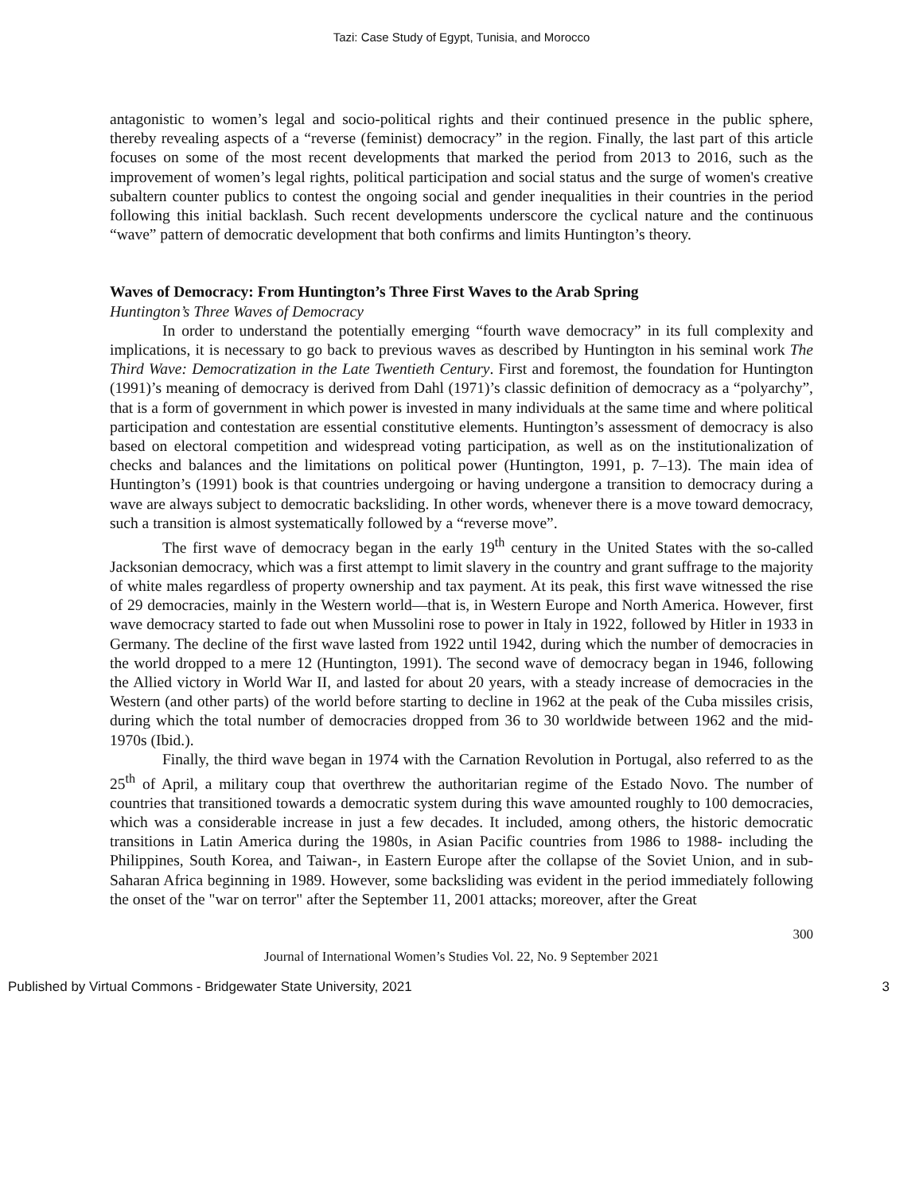Tazi: Case Study of Egypt, Tunisia, and Morocco
antagonistic to women’s legal and socio-political rights and their continued presence in the public sphere, thereby revealing aspects of a “reverse (feminist) democracy” in the region. Finally, the last part of this article focuses on some of the most recent developments that marked the period from 2013 to 2016, such as the improvement of women’s legal rights, political participation and social status and the surge of women's creative subaltern counter publics to contest the ongoing social and gender inequalities in their countries in the period following this initial backlash. Such recent developments underscore the cyclical nature and the continuous “wave” pattern of democratic development that both confirms and limits Huntington’s theory.
Waves of Democracy: From Huntington’s Three First Waves to the Arab Spring
Huntington’s Three Waves of Democracy
In order to understand the potentially emerging “fourth wave democracy” in its full complexity and implications, it is necessary to go back to previous waves as described by Huntington in his seminal work The Third Wave: Democratization in the Late Twentieth Century. First and foremost, the foundation for Huntington (1991)’s meaning of democracy is derived from Dahl (1971)’s classic definition of democracy as a “polyarchy”, that is a form of government in which power is invested in many individuals at the same time and where political participation and contestation are essential constitutive elements. Huntington’s assessment of democracy is also based on electoral competition and widespread voting participation, as well as on the institutionalization of checks and balances and the limitations on political power (Huntington, 1991, p. 7–13). The main idea of Huntington’s (1991) book is that countries undergoing or having undergone a transition to democracy during a wave are always subject to democratic backsliding. In other words, whenever there is a move toward democracy, such a transition is almost systematically followed by a “reverse move”.
The first wave of democracy began in the early 19<sup>th</sup> century in the United States with the so-called Jacksonian democracy, which was a first attempt to limit slavery in the country and grant suffrage to the majority of white males regardless of property ownership and tax payment. At its peak, this first wave witnessed the rise of 29 democracies, mainly in the Western world—that is, in Western Europe and North America. However, first wave democracy started to fade out when Mussolini rose to power in Italy in 1922, followed by Hitler in 1933 in Germany. The decline of the first wave lasted from 1922 until 1942, during which the number of democracies in the world dropped to a mere 12 (Huntington, 1991). The second wave of democracy began in 1946, following the Allied victory in World War II, and lasted for about 20 years, with a steady increase of democracies in the Western (and other parts) of the world before starting to decline in 1962 at the peak of the Cuba missiles crisis, during which the total number of democracies dropped from 36 to 30 worldwide between 1962 and the mid-1970s (Ibid.).
Finally, the third wave began in 1974 with the Carnation Revolution in Portugal, also referred to as the 25<sup>th</sup> of April, a military coup that overthrew the authoritarian regime of the Estado Novo. The number of countries that transitioned towards a democratic system during this wave amounted roughly to 100 democracies, which was a considerable increase in just a few decades. It included, among others, the historic democratic transitions in Latin America during the 1980s, in Asian Pacific countries from 1986 to 1988- including the Philippines, South Korea, and Taiwan-, in Eastern Europe after the collapse of the Soviet Union, and in sub-Saharan Africa beginning in 1989. However, some backsliding was evident in the period immediately following the onset of the "war on terror" after the September 11, 2001 attacks; moreover, after the Great
300
Journal of International Women’s Studies Vol. 22, No. 9 September 2021
Published by Virtual Commons - Bridgewater State University, 2021 3